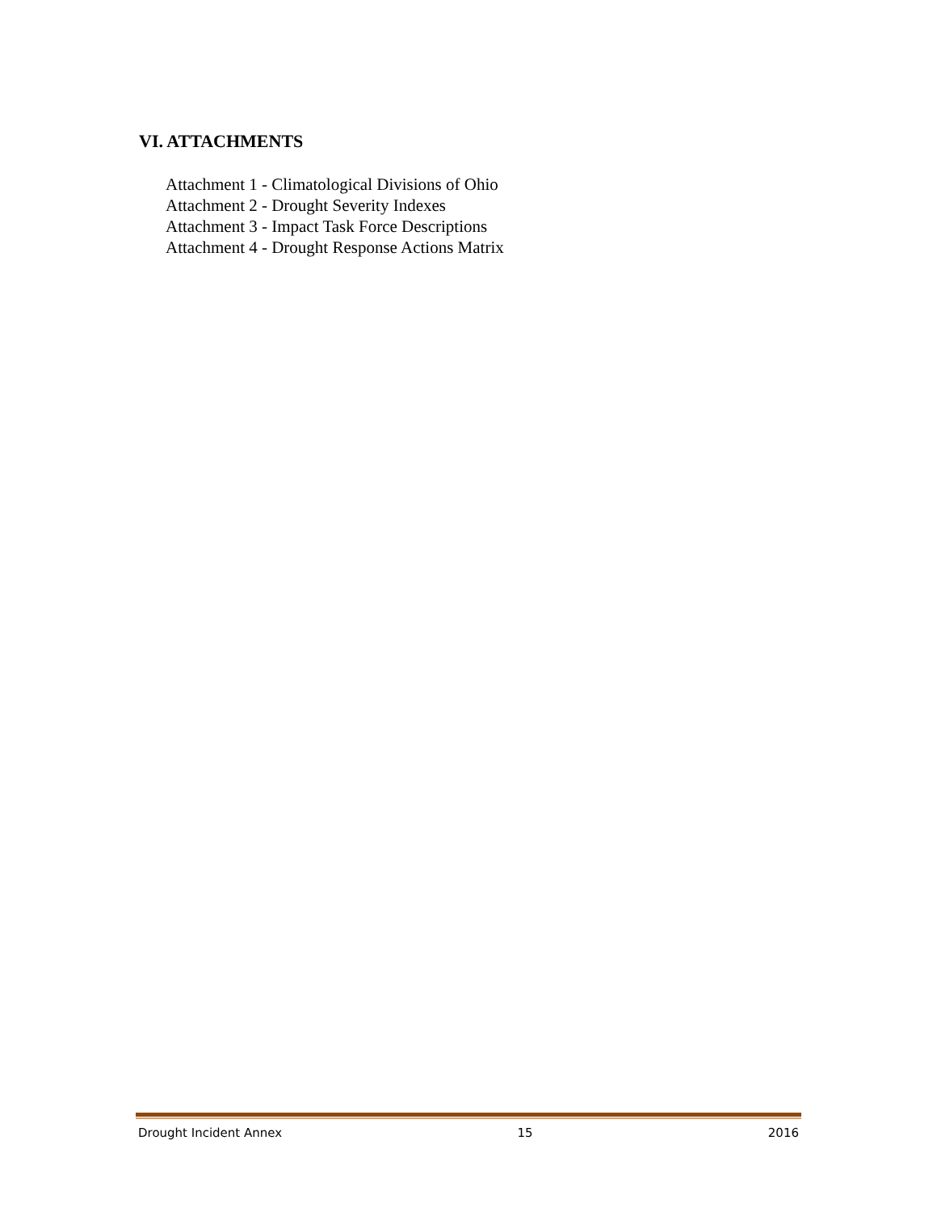VI. ATTACHMENTS
Attachment 1 - Climatological Divisions of Ohio
Attachment 2 - Drought Severity Indexes
Attachment 3 - Impact Task Force Descriptions
Attachment 4 - Drought Response Actions Matrix
Drought Incident Annex 15 2016